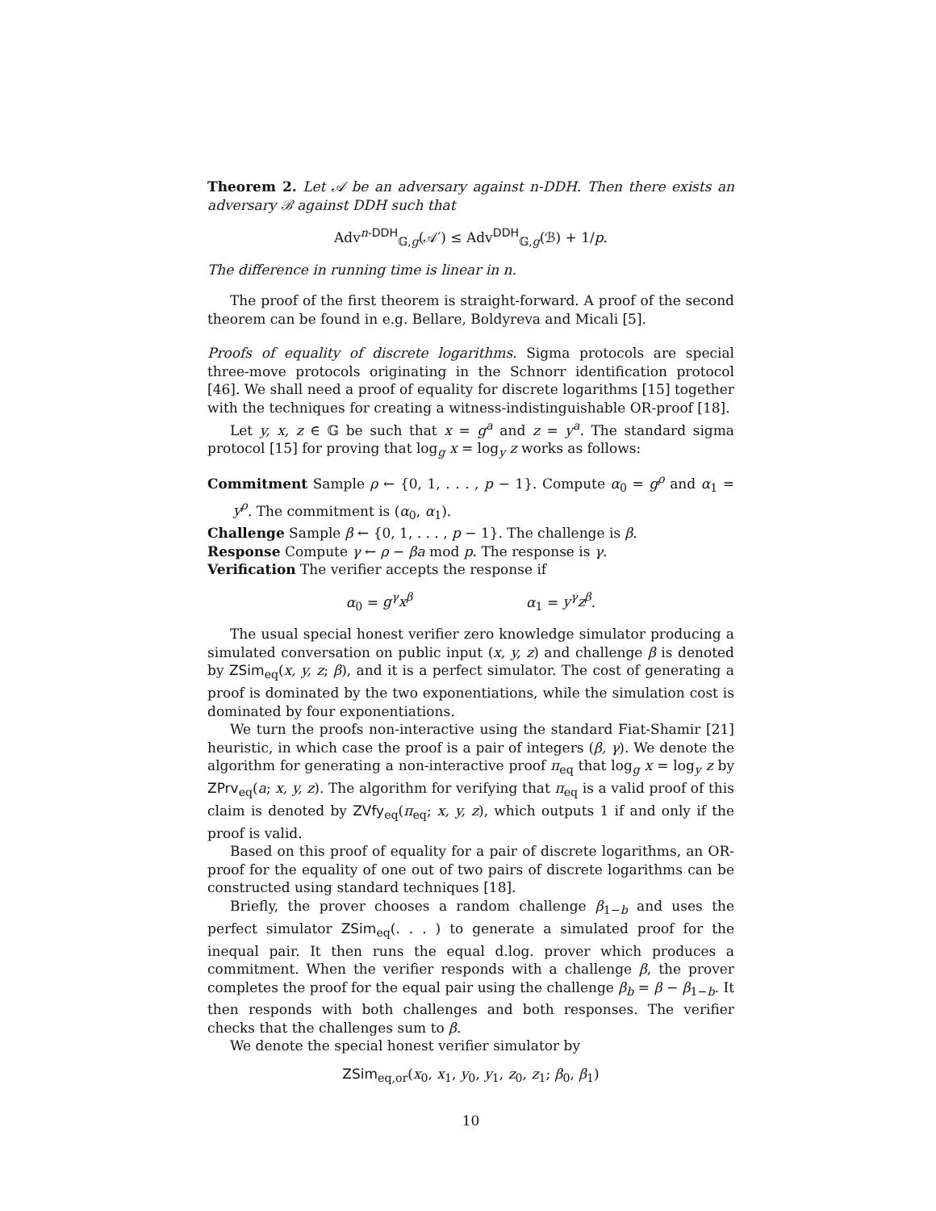Theorem 2. Let 𝒜 be an adversary against n-DDH. Then there exists an adversary ℬ against DDH such that
Adv<sup>n-DDH</sup><sub>𝔾,g</sub>(𝒜′) ≤ Adv<sup>DDH</sup><sub>𝔾,g</sub>(ℬ) + 1/p.
The difference in running time is linear in n.
The proof of the first theorem is straight-forward. A proof of the second theorem can be found in e.g. Bellare, Boldyreva and Micali [5].
Proofs of equality of discrete logarithms. Sigma protocols are special three-move protocols originating in the Schnorr identification protocol [46]. We shall need a proof of equality for discrete logarithms [15] together with the techniques for creating a witness-indistinguishable OR-proof [18].
Let y, x, z ∈ 𝔾 be such that x = g<sup>a</sup> and z = y<sup>a</sup>. The standard sigma protocol [15] for proving that log<sub>g</sub> x = log<sub>y</sub> z works as follows:
Commitment Sample ρ ← {0, 1, . . . , p − 1}. Compute α<sub>0</sub> = g<sup>ρ</sup> and α<sub>1</sub> = y<sup>ρ</sup>. The commitment is (α<sub>0</sub>, α<sub>1</sub>).
Challenge Sample β ← {0, 1, . . . , p − 1}. The challenge is β.
Response Compute γ ← ρ − βa mod p. The response is γ.
Verification The verifier accepts the response if
α<sub>0</sub> = g<sup>γ</sup>x<sup>β</sup> α<sub>1</sub> = y<sup>γ</sup>z<sup>β</sup>.
The usual special honest verifier zero knowledge simulator producing a simulated conversation on public input (x, y, z) and challenge β is denoted by ZSim<sub>eq</sub>(x, y, z; β), and it is a perfect simulator. The cost of generating a proof is dominated by the two exponentiations, while the simulation cost is dominated by four exponentiations.
We turn the proofs non-interactive using the standard Fiat-Shamir [21] heuristic, in which case the proof is a pair of integers (β, γ). We denote the algorithm for generating a non-interactive proof π<sub>eq</sub> that log<sub>g</sub> x = log<sub>y</sub> z by ZPrv<sub>eq</sub>(a; x, y, z). The algorithm for verifying that π<sub>eq</sub> is a valid proof of this claim is denoted by ZVfy<sub>eq</sub>(π<sub>eq</sub>; x, y, z), which outputs 1 if and only if the proof is valid.
Based on this proof of equality for a pair of discrete logarithms, an OR-proof for the equality of one out of two pairs of discrete logarithms can be constructed using standard techniques [18].
Briefly, the prover chooses a random challenge β<sub>1−b</sub> and uses the perfect simulator ZSim<sub>eq</sub>(. . . ) to generate a simulated proof for the inequal pair. It then runs the equal d.log. prover which produces a commitment. When the verifier responds with a challenge β, the prover completes the proof for the equal pair using the challenge β<sub>b</sub> = β − β<sub>1−b</sub>. It then responds with both challenges and both responses. The verifier checks that the challenges sum to β.
We denote the special honest verifier simulator by
ZSim<sub>eq,or</sub>(x<sub>0</sub>, x<sub>1</sub>, y<sub>0</sub>, y<sub>1</sub>, z<sub>0</sub>, z<sub>1</sub>; β<sub>0</sub>, β<sub>1</sub>)
10